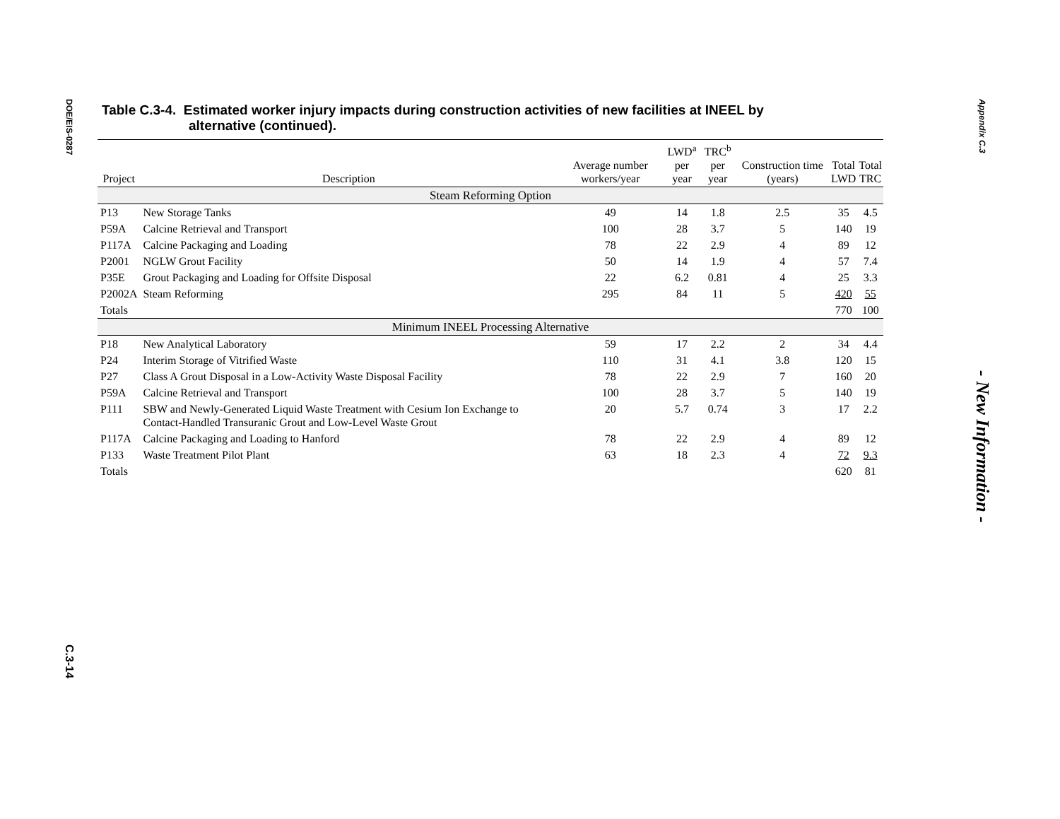DOE/EIS-0287
C.3-14
Table C.3-4. Estimated worker injury impacts during construction activities of new facilities at INEEL by
alternative (continued).
| Project | Description | Average number workers/year | LWD<sup>a</sup> per year | TRC<sup>b</sup> per year | Construction time (years) | Total LWD | Total TRC |
| --- | --- | --- | --- | --- | --- | --- | --- |
| Steam Reforming Option | | | | | | | |
| P13 | New Storage Tanks | 49 | 14 | 1.8 | 2.5 | 35 | 4.5 |
| P59A | Calcine Retrieval and Transport | 100 | 28 | 3.7 | 5 | 140 | 19 |
| P117A | Calcine Packaging and Loading | 78 | 22 | 2.9 | 4 | 89 | 12 |
| P2001 | NGLW Grout Facility | 50 | 14 | 1.9 | 4 | 57 | 7.4 |
| P35E | Grout Packaging and Loading for Offsite Disposal | 22 | 6.2 | 0.81 | 4 | 25 | 3.3 |
| P2002A | Steam Reforming | 295 | 84 | 11 | 5 | 420 | 55 |
| Totals | | | | | | 770 | 100 |
| Minimum INEEL Processing Alternative | | | | | | | |
| P18 | New Analytical Laboratory | 59 | 17 | 2.2 | 2 | 34 | 4.4 |
| P24 | Interim Storage of Vitrified Waste | 110 | 31 | 4.1 | 3.8 | 120 | 15 |
| P27 | Class A Grout Disposal in a Low-Activity Waste Disposal Facility | 78 | 22 | 2.9 | 7 | 160 | 20 |
| P59A | Calcine Retrieval and Transport | 100 | 28 | 3.7 | 5 | 140 | 19 |
| P111 | SBW and Newly-Generated Liquid Waste Treatment with Cesium Ion Exchange to Contact-Handled Transuranic Grout and Low-Level Waste Grout | 20 | 5.7 | 0.74 | 3 | 17 | 2.2 |
| P117A | Calcine Packaging and Loading to Hanford | 78 | 22 | 2.9 | 4 | 89 | 12 |
| P133 | Waste Treatment Pilot Plant | 63 | 18 | 2.3 | 4 | 72 | 9.3 |
| Totals | | | | | | 620 | 81 |
Appendix C.3
- New Information -